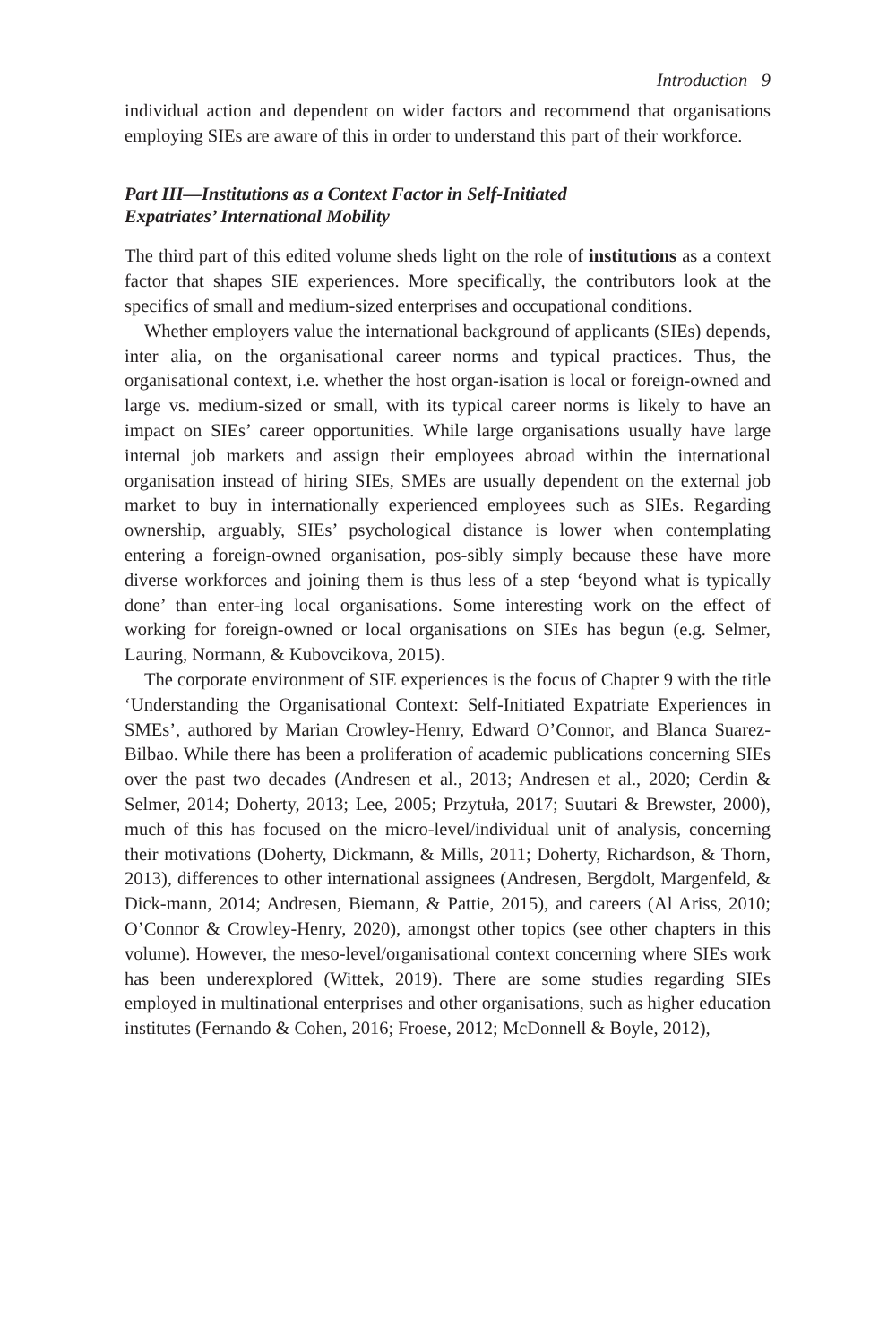Introduction 9
individual action and dependent on wider factors and recommend that organisations employing SIEs are aware of this in order to understand this part of their workforce.
Part III—Institutions as a Context Factor in Self-Initiated
Expatriates’ International Mobility
The third part of this edited volume sheds light on the role of institutions as a context factor that shapes SIE experiences. More specifically, the contributors look at the specifics of small and medium-sized enterprises and occupational conditions.
Whether employers value the international background of applicants (SIEs) depends, inter alia, on the organisational career norms and typical practices. Thus, the organisational context, i.e. whether the host organ-isation is local or foreign-owned and large vs. medium-sized or small, with its typical career norms is likely to have an impact on SIEs’ career opportunities. While large organisations usually have large internal job markets and assign their employees abroad within the international organisation instead of hiring SIEs, SMEs are usually dependent on the external job market to buy in internationally experienced employees such as SIEs. Regarding ownership, arguably, SIEs’ psychological distance is lower when contemplating entering a foreign-owned organisation, pos-sibly simply because these have more diverse workforces and joining them is thus less of a step ‘beyond what is typically done’ than enter-ing local organisations. Some interesting work on the effect of working for foreign-owned or local organisations on SIEs has begun (e.g. Selmer, Lauring, Normann, & Kubovcikova, 2015).
The corporate environment of SIE experiences is the focus of Chapter 9 with the title ‘Understanding the Organisational Context: Self-Initiated Expatriate Experiences in SMEs’, authored by Marian Crowley-Henry, Edward O’Connor, and Blanca Suarez-Bilbao. While there has been a proliferation of academic publications concerning SIEs over the past two decades (Andresen et al., 2013; Andresen et al., 2020; Cerdin & Selmer, 2014; Doherty, 2013; Lee, 2005; Przytuła, 2017; Suutari & Brewster, 2000), much of this has focused on the micro-level/individual unit of analysis, concerning their motivations (Doherty, Dickmann, & Mills, 2011; Doherty, Richardson, & Thorn, 2013), differences to other international assignees (Andresen, Bergdolt, Margenfeld, & Dick-mann, 2014; Andresen, Biemann, & Pattie, 2015), and careers (Al Ariss, 2010; O’Connor & Crowley-Henry, 2020), amongst other topics (see other chapters in this volume). However, the meso-level/organisational context concerning where SIEs work has been underexplored (Wittek, 2019). There are some studies regarding SIEs employed in multinational enterprises and other organisations, such as higher education institutes (Fernando & Cohen, 2016; Froese, 2012; McDonnell & Boyle, 2012),